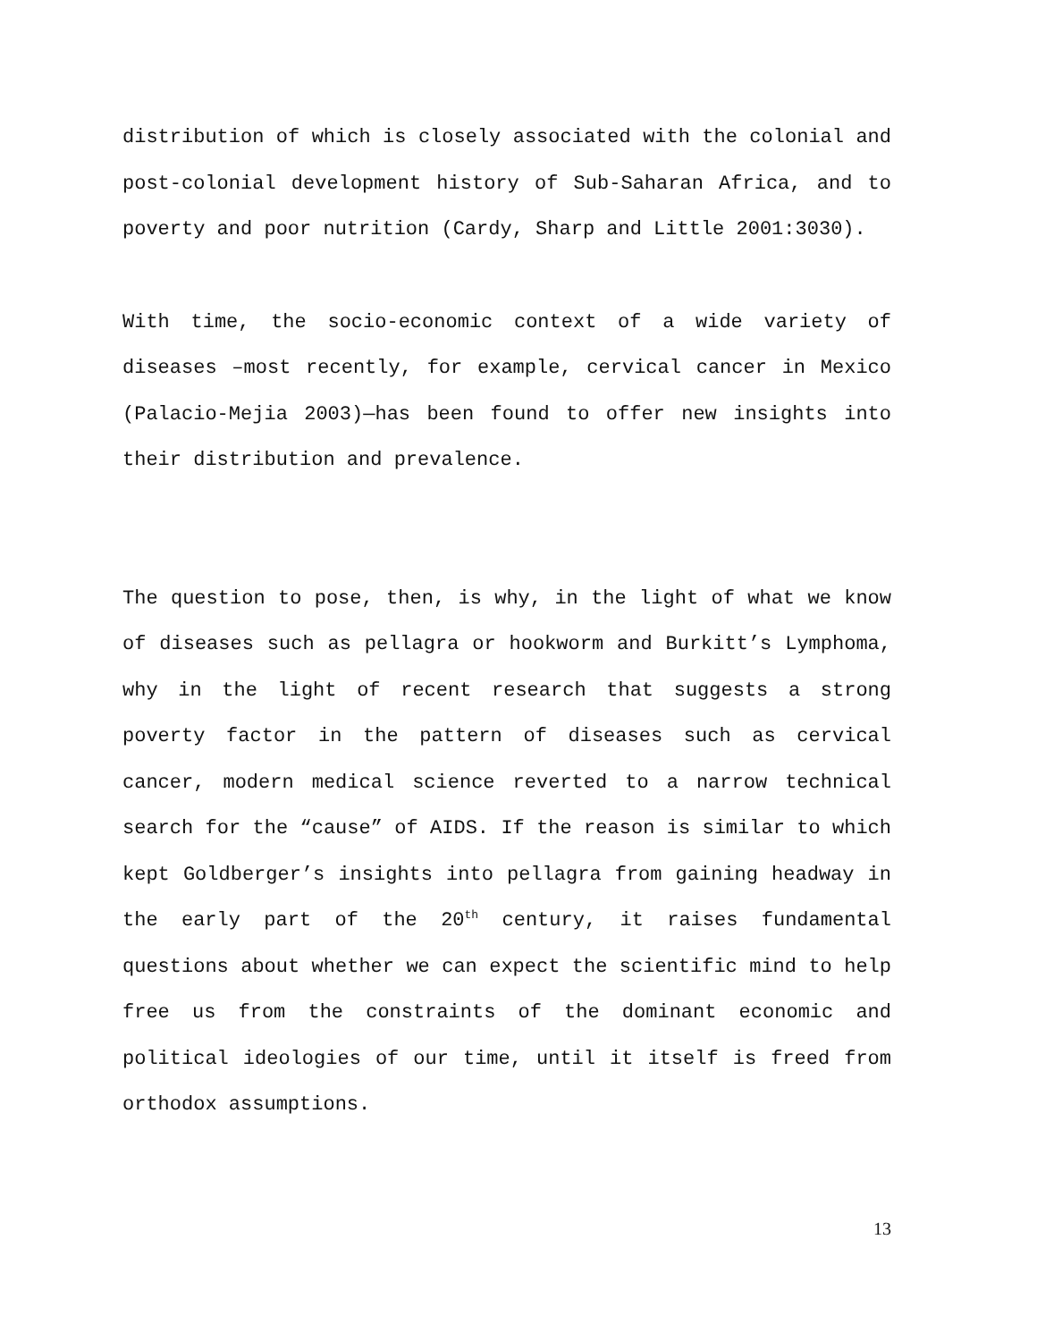distribution of which is closely associated with the colonial and post-colonial development history of Sub-Saharan Africa, and to poverty and poor nutrition (Cardy, Sharp and Little 2001:3030).
With time, the socio-economic context of a wide variety of diseases –most recently, for example, cervical cancer in Mexico (Palacio-Mejia 2003)—has been found to offer new insights into their distribution and prevalence.
The question to pose, then, is why, in the light of what we know of diseases such as pellagra or hookworm and Burkitt’s Lymphoma, why in the light of recent research that suggests a strong poverty factor in the pattern of diseases such as cervical cancer, modern medical science reverted to a narrow technical search for the “cause” of AIDS. If the reason is similar to which kept Goldberger’s insights into pellagra from gaining headway in the early part of the 20<sup>th</sup> century, it raises fundamental questions about whether we can expect the scientific mind to help free us from the constraints of the dominant economic and political ideologies of our time, until it itself is freed from orthodox assumptions.
13